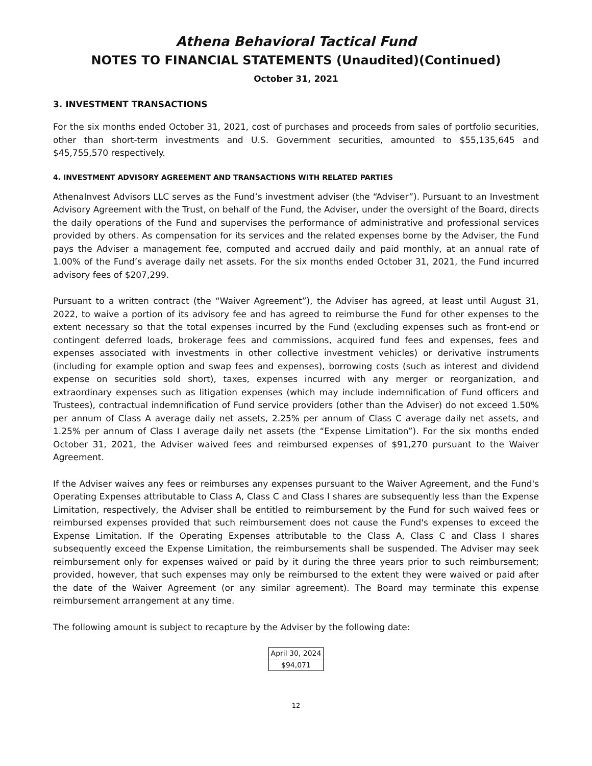Athena Behavioral Tactical Fund
NOTES TO FINANCIAL STATEMENTS (Unaudited)(Continued)
October 31, 2021
3. INVESTMENT TRANSACTIONS
For the six months ended October 31, 2021, cost of purchases and proceeds from sales of portfolio securities, other than short-term investments and U.S. Government securities, amounted to $55,135,645 and $45,755,570 respectively.
4. INVESTMENT ADVISORY AGREEMENT AND TRANSACTIONS WITH RELATED PARTIES
AthenaInvest Advisors LLC serves as the Fund’s investment adviser (the “Adviser”). Pursuant to an Investment Advisory Agreement with the Trust, on behalf of the Fund, the Adviser, under the oversight of the Board, directs the daily operations of the Fund and supervises the performance of administrative and professional services provided by others. As compensation for its services and the related expenses borne by the Adviser, the Fund pays the Adviser a management fee, computed and accrued daily and paid monthly, at an annual rate of 1.00% of the Fund’s average daily net assets. For the six months ended October 31, 2021, the Fund incurred advisory fees of $207,299.
Pursuant to a written contract (the “Waiver Agreement”), the Adviser has agreed, at least until August 31, 2022, to waive a portion of its advisory fee and has agreed to reimburse the Fund for other expenses to the extent necessary so that the total expenses incurred by the Fund (excluding expenses such as front-end or contingent deferred loads, brokerage fees and commissions, acquired fund fees and expenses, fees and expenses associated with investments in other collective investment vehicles) or derivative instruments (including for example option and swap fees and expenses), borrowing costs (such as interest and dividend expense on securities sold short), taxes, expenses incurred with any merger or reorganization, and extraordinary expenses such as litigation expenses (which may include indemnification of Fund officers and Trustees), contractual indemnification of Fund service providers (other than the Adviser) do not exceed 1.50% per annum of Class A average daily net assets, 2.25% per annum of Class C average daily net assets, and 1.25% per annum of Class I average daily net assets (the “Expense Limitation”). For the six months ended October 31, 2021, the Adviser waived fees and reimbursed expenses of $91,270 pursuant to the Waiver Agreement.
If the Adviser waives any fees or reimburses any expenses pursuant to the Waiver Agreement, and the Fund's Operating Expenses attributable to Class A, Class C and Class I shares are subsequently less than the Expense Limitation, respectively, the Adviser shall be entitled to reimbursement by the Fund for such waived fees or reimbursed expenses provided that such reimbursement does not cause the Fund's expenses to exceed the Expense Limitation. If the Operating Expenses attributable to the Class A, Class C and Class I shares subsequently exceed the Expense Limitation, the reimbursements shall be suspended. The Adviser may seek reimbursement only for expenses waived or paid by it during the three years prior to such reimbursement; provided, however, that such expenses may only be reimbursed to the extent they were waived or paid after the date of the Waiver Agreement (or any similar agreement). The Board may terminate this expense reimbursement arrangement at any time.
The following amount is subject to recapture by the Adviser by the following date:
| April 30, 2024 |
| $94,071 |
12